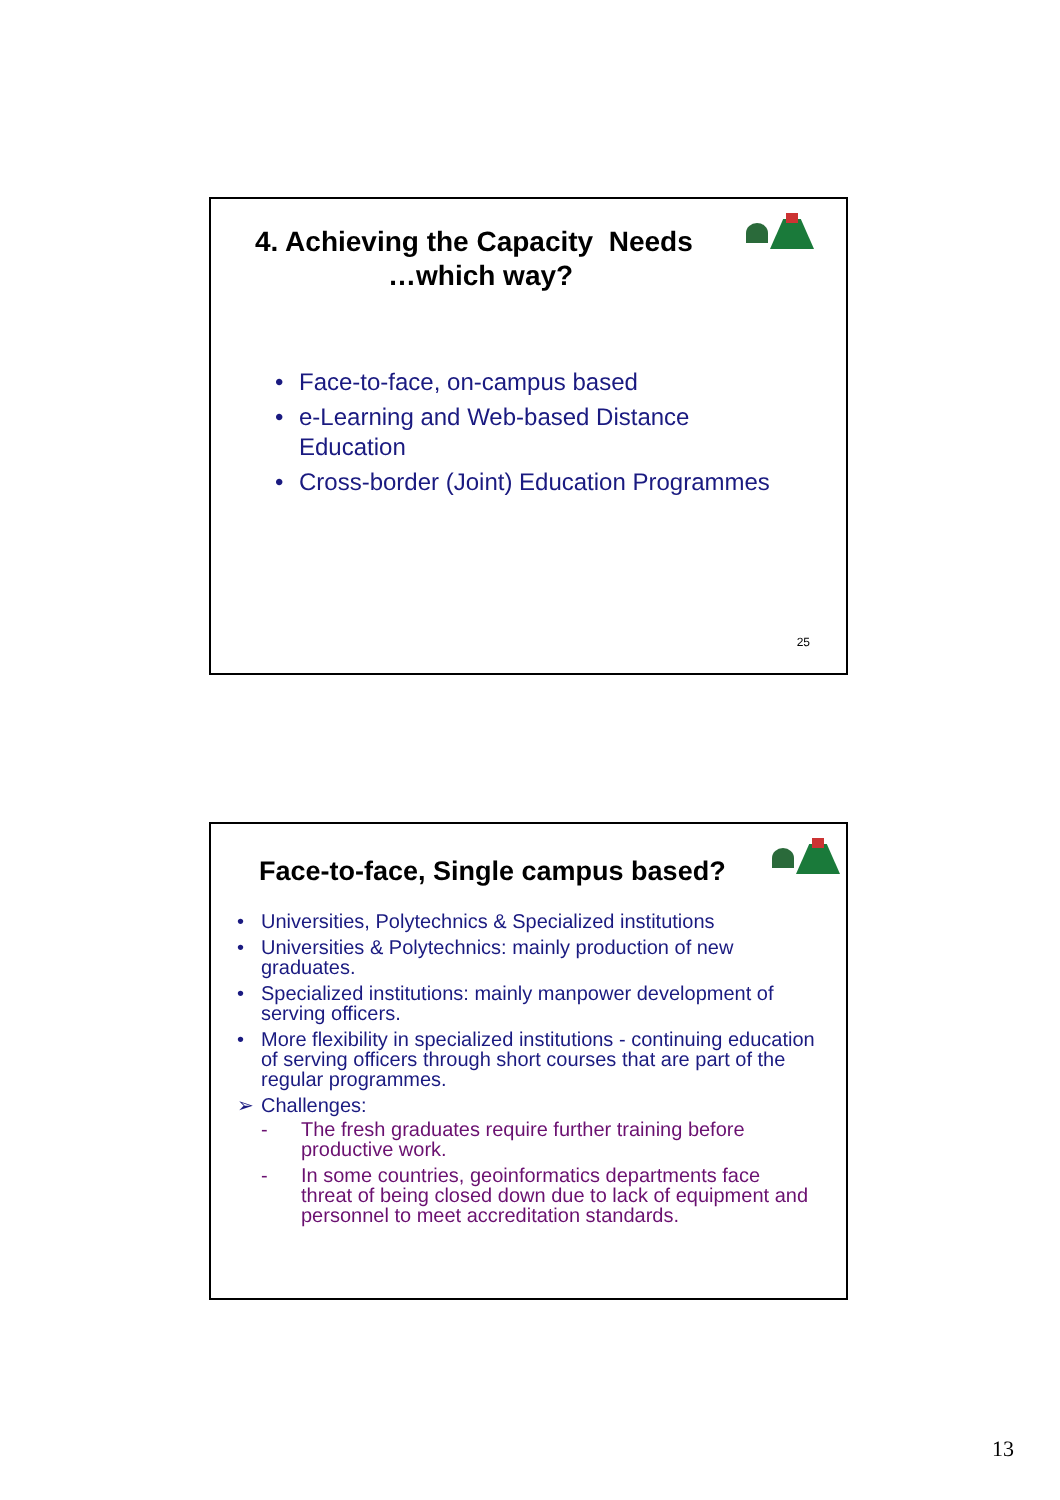4. Achieving the Capacity Needs
…which way?
• Face-to-face, on-campus based
• e-Learning and Web-based Distance
Education
• Cross-border (Joint) Education Programmes
25
Face-to-face, Single campus based?
• Universities, Polytechnics & Specialized institutions
• Universities & Polytechnics: mainly production of new graduates.
• Specialized institutions: mainly manpower development of serving officers.
• More flexibility in specialized institutions - continuing education of serving officers through short courses that are part of the regular programmes.
➢ Challenges:
- The fresh graduates require further training before productive work.
- In some countries, geoinformatics departments face threat of being closed down due to lack of equipment and personnel to meet accreditation standards.
13